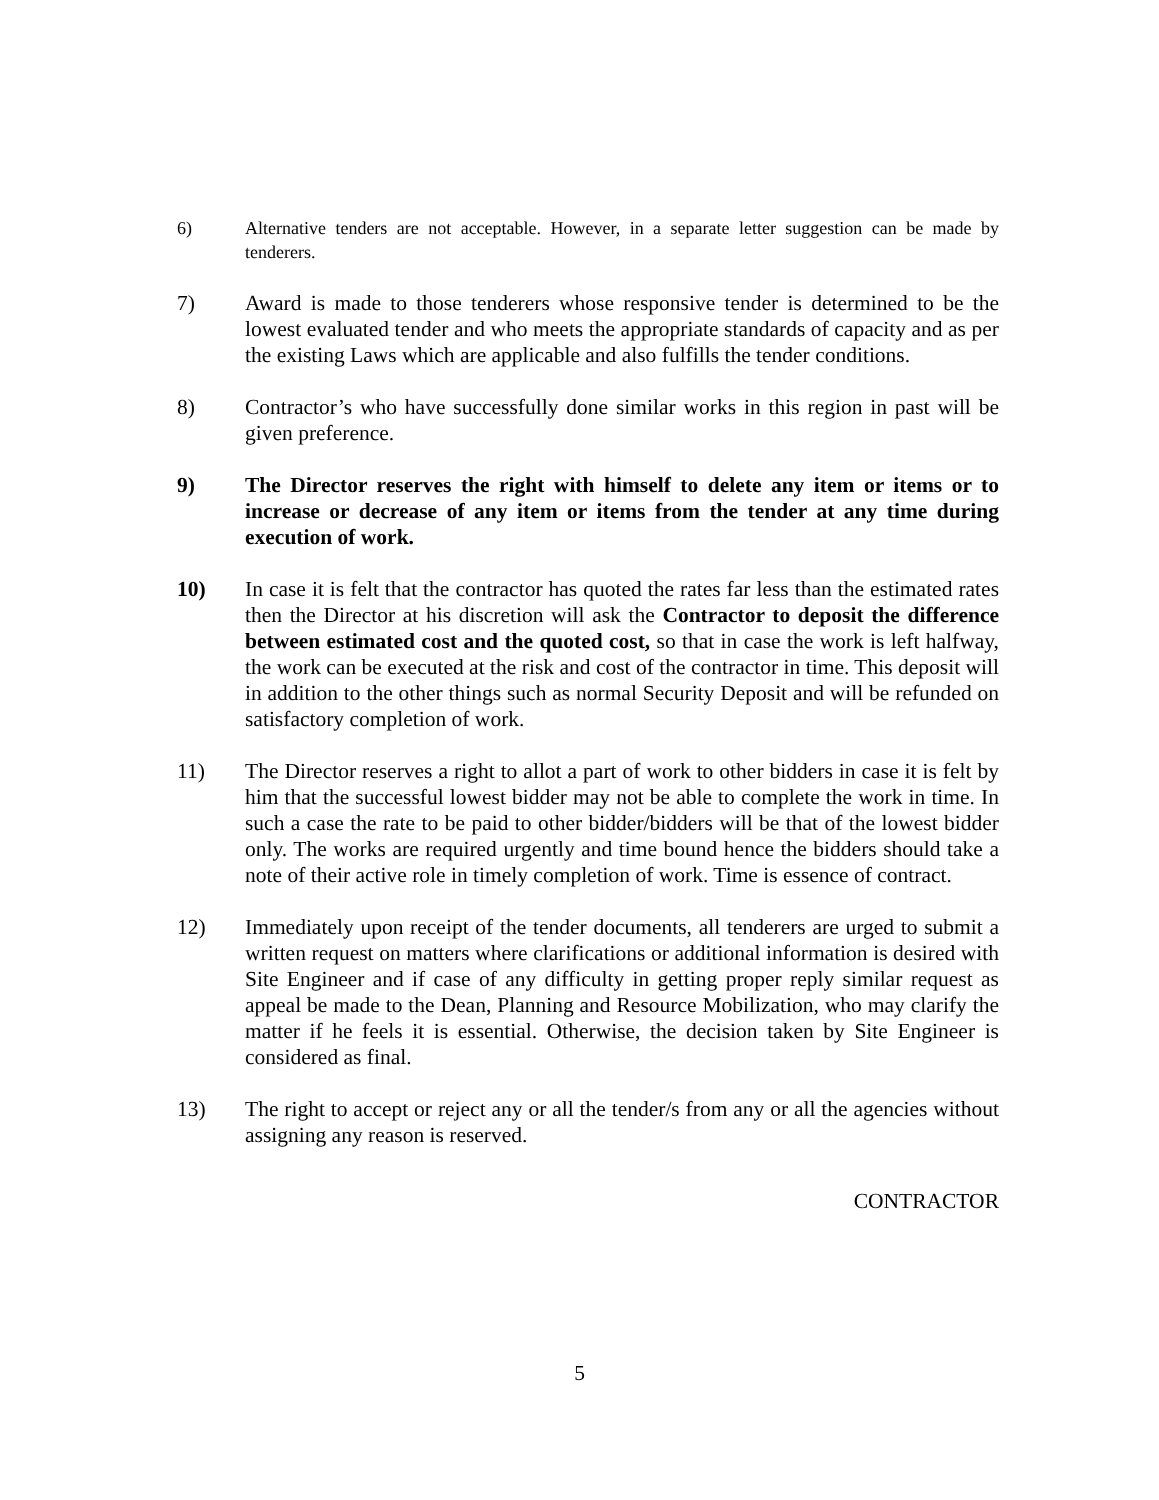6) Alternative tenders are not acceptable. However, in a separate letter suggestion can be made by tenderers.
7) Award is made to those tenderers whose responsive tender is determined to be the lowest evaluated tender and who meets the appropriate standards of capacity and as per the existing Laws which are applicable and also fulfills the tender conditions.
8) Contractor’s who have successfully done similar works in this region in past will be given preference.
9) The Director reserves the right with himself to delete any item or items or to increase or decrease of any item or items from the tender at any time during execution of work.
10) In case it is felt that the contractor has quoted the rates far less than the estimated rates then the Director at his discretion will ask the Contractor to deposit the difference between estimated cost and the quoted cost, so that in case the work is left halfway, the work can be executed at the risk and cost of the contractor in time. This deposit will in addition to the other things such as normal Security Deposit and will be refunded on satisfactory completion of work.
11) The Director reserves a right to allot a part of work to other bidders in case it is felt by him that the successful lowest bidder may not be able to complete the work in time. In such a case the rate to be paid to other bidder/bidders will be that of the lowest bidder only. The works are required urgently and time bound hence the bidders should take a note of their active role in timely completion of work. Time is essence of contract.
12) Immediately upon receipt of the tender documents, all tenderers are urged to submit a written request on matters where clarifications or additional information is desired with Site Engineer and if case of any difficulty in getting proper reply similar request as appeal be made to the Dean, Planning and Resource Mobilization, who may clarify the matter if he feels it is essential. Otherwise, the decision taken by Site Engineer is considered as final.
13) The right to accept or reject any or all the tender/s from any or all the agencies without assigning any reason is reserved.
CONTRACTOR
5